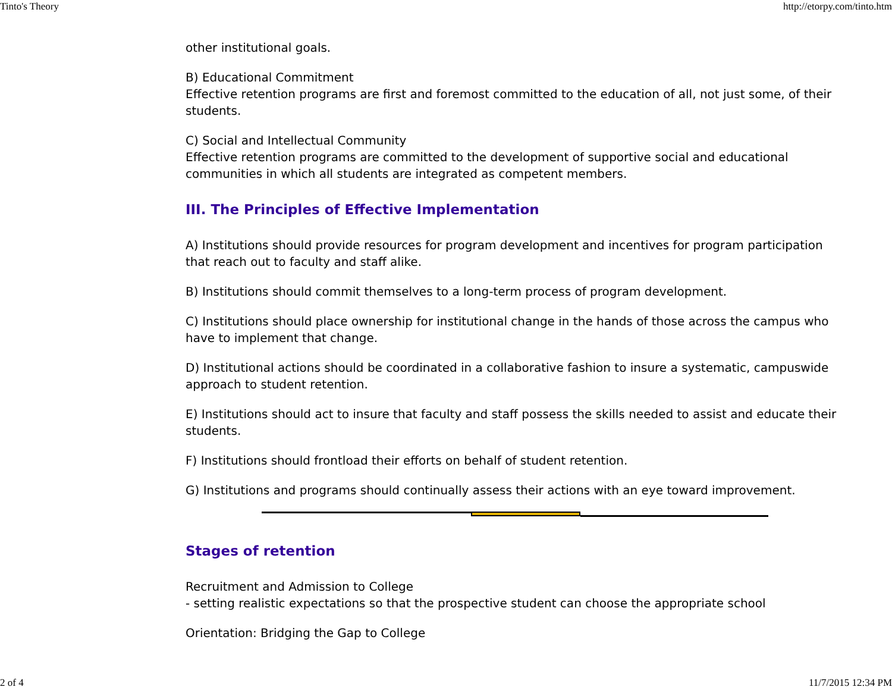Tinto's Theory http://etorpy.com/tinto.htm
other institutional goals.
B) Educational Commitment
Effective retention programs are first and foremost committed to the education of all, not just some, of their students.
C) Social and Intellectual Community
Effective retention programs are committed to the development of supportive social and educational communities in which all students are integrated as competent members.
III. The Principles of Effective Implementation
A) Institutions should provide resources for program development and incentives for program participation that reach out to faculty and staff alike.
B) Institutions should commit themselves to a long-term process of program development.
C) Institutions should place ownership for institutional change in the hands of those across the campus who have to implement that change.
D) Institutional actions should be coordinated in a collaborative fashion to insure a systematic, campuswide approach to student retention.
E) Institutions should act to insure that faculty and staff possess the skills needed to assist and educate their students.
F) Institutions should frontload their efforts on behalf of student retention.
G) Institutions and programs should continually assess their actions with an eye toward improvement.
Stages of retention
Recruitment and Admission to College
- setting realistic expectations so that the prospective student can choose the appropriate school
Orientation: Bridging the Gap to College
2 of 4 11/7/2015 12:34 PM